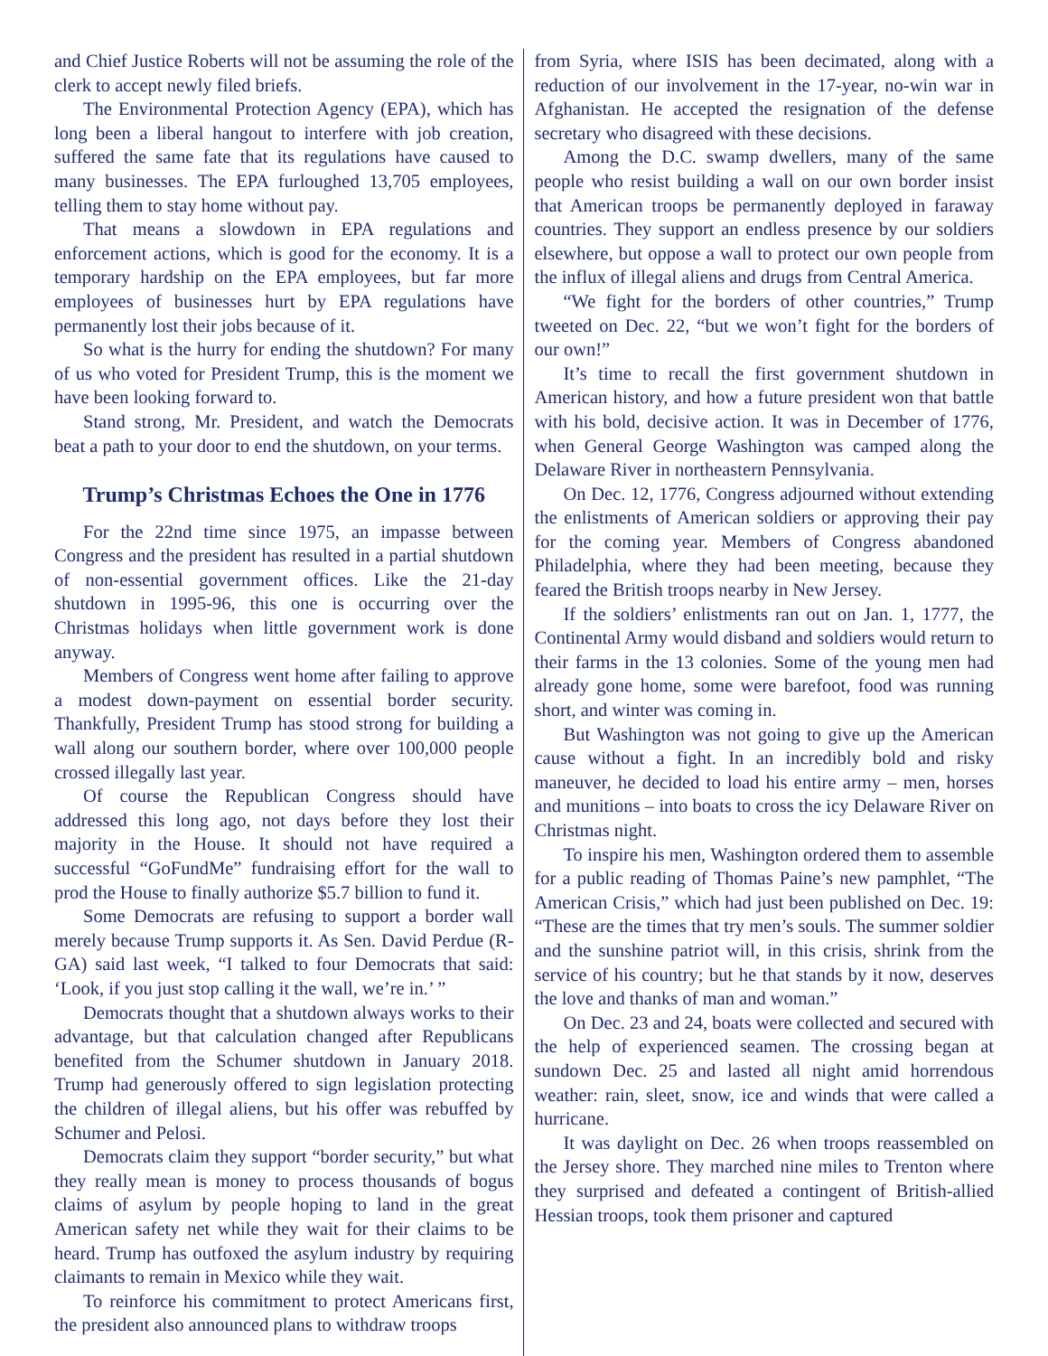and Chief Justice Roberts will not be assuming the role of the clerk to accept newly filed briefs.
The Environmental Protection Agency (EPA), which has long been a liberal hangout to interfere with job creation, suffered the same fate that its regulations have caused to many businesses. The EPA furloughed 13,705 employees, telling them to stay home without pay.
That means a slowdown in EPA regulations and enforcement actions, which is good for the economy. It is a temporary hardship on the EPA employees, but far more employees of businesses hurt by EPA regulations have permanently lost their jobs because of it.
So what is the hurry for ending the shutdown? For many of us who voted for President Trump, this is the moment we have been looking forward to.
Stand strong, Mr. President, and watch the Democrats beat a path to your door to end the shutdown, on your terms.
Trump’s Christmas Echoes the One in 1776
For the 22nd time since 1975, an impasse between Congress and the president has resulted in a partial shutdown of non-essential government offices. Like the 21-day shutdown in 1995-96, this one is occurring over the Christmas holidays when little government work is done anyway.
Members of Congress went home after failing to approve a modest down-payment on essential border security. Thankfully, President Trump has stood strong for building a wall along our southern border, where over 100,000 people crossed illegally last year.
Of course the Republican Congress should have addressed this long ago, not days before they lost their majority in the House. It should not have required a successful “GoFundMe” fundraising effort for the wall to prod the House to finally authorize $5.7 billion to fund it.
Some Democrats are refusing to support a border wall merely because Trump supports it. As Sen. David Perdue (R-GA) said last week, “I talked to four Democrats that said: ‘Look, if you just stop calling it the wall, we’re in.’ ”
Democrats thought that a shutdown always works to their advantage, but that calculation changed after Republicans benefited from the Schumer shutdown in January 2018. Trump had generously offered to sign legislation protecting the children of illegal aliens, but his offer was rebuffed by Schumer and Pelosi.
Democrats claim they support “border security,” but what they really mean is money to process thousands of bogus claims of asylum by people hoping to land in the great American safety net while they wait for their claims to be heard. Trump has outfoxed the asylum industry by requiring claimants to remain in Mexico while they wait.
To reinforce his commitment to protect Americans first, the president also announced plans to withdraw troops
from Syria, where ISIS has been decimated, along with a reduction of our involvement in the 17-year, no-win war in Afghanistan. He accepted the resignation of the defense secretary who disagreed with these decisions.
Among the D.C. swamp dwellers, many of the same people who resist building a wall on our own border insist that American troops be permanently deployed in faraway countries. They support an endless presence by our soldiers elsewhere, but oppose a wall to protect our own people from the influx of illegal aliens and drugs from Central America.
“We fight for the borders of other countries,” Trump tweeted on Dec. 22, “but we won’t fight for the borders of our own!”
It’s time to recall the first government shutdown in American history, and how a future president won that battle with his bold, decisive action. It was in December of 1776, when General George Washington was camped along the Delaware River in northeastern Pennsylvania.
On Dec. 12, 1776, Congress adjourned without extending the enlistments of American soldiers or approving their pay for the coming year. Members of Congress abandoned Philadelphia, where they had been meeting, because they feared the British troops nearby in New Jersey.
If the soldiers’ enlistments ran out on Jan. 1, 1777, the Continental Army would disband and soldiers would return to their farms in the 13 colonies. Some of the young men had already gone home, some were barefoot, food was running short, and winter was coming in.
But Washington was not going to give up the American cause without a fight. In an incredibly bold and risky maneuver, he decided to load his entire army – men, horses and munitions – into boats to cross the icy Delaware River on Christmas night.
To inspire his men, Washington ordered them to assemble for a public reading of Thomas Paine’s new pamphlet, “The American Crisis,” which had just been published on Dec. 19: “These are the times that try men’s souls. The summer soldier and the sunshine patriot will, in this crisis, shrink from the service of his country; but he that stands by it now, deserves the love and thanks of man and woman.”
On Dec. 23 and 24, boats were collected and secured with the help of experienced seamen. The crossing began at sundown Dec. 25 and lasted all night amid horrendous weather: rain, sleet, snow, ice and winds that were called a hurricane.
It was daylight on Dec. 26 when troops reassembled on the Jersey shore. They marched nine miles to Trenton where they surprised and defeated a contingent of British-allied Hessian troops, took them prisoner and captured